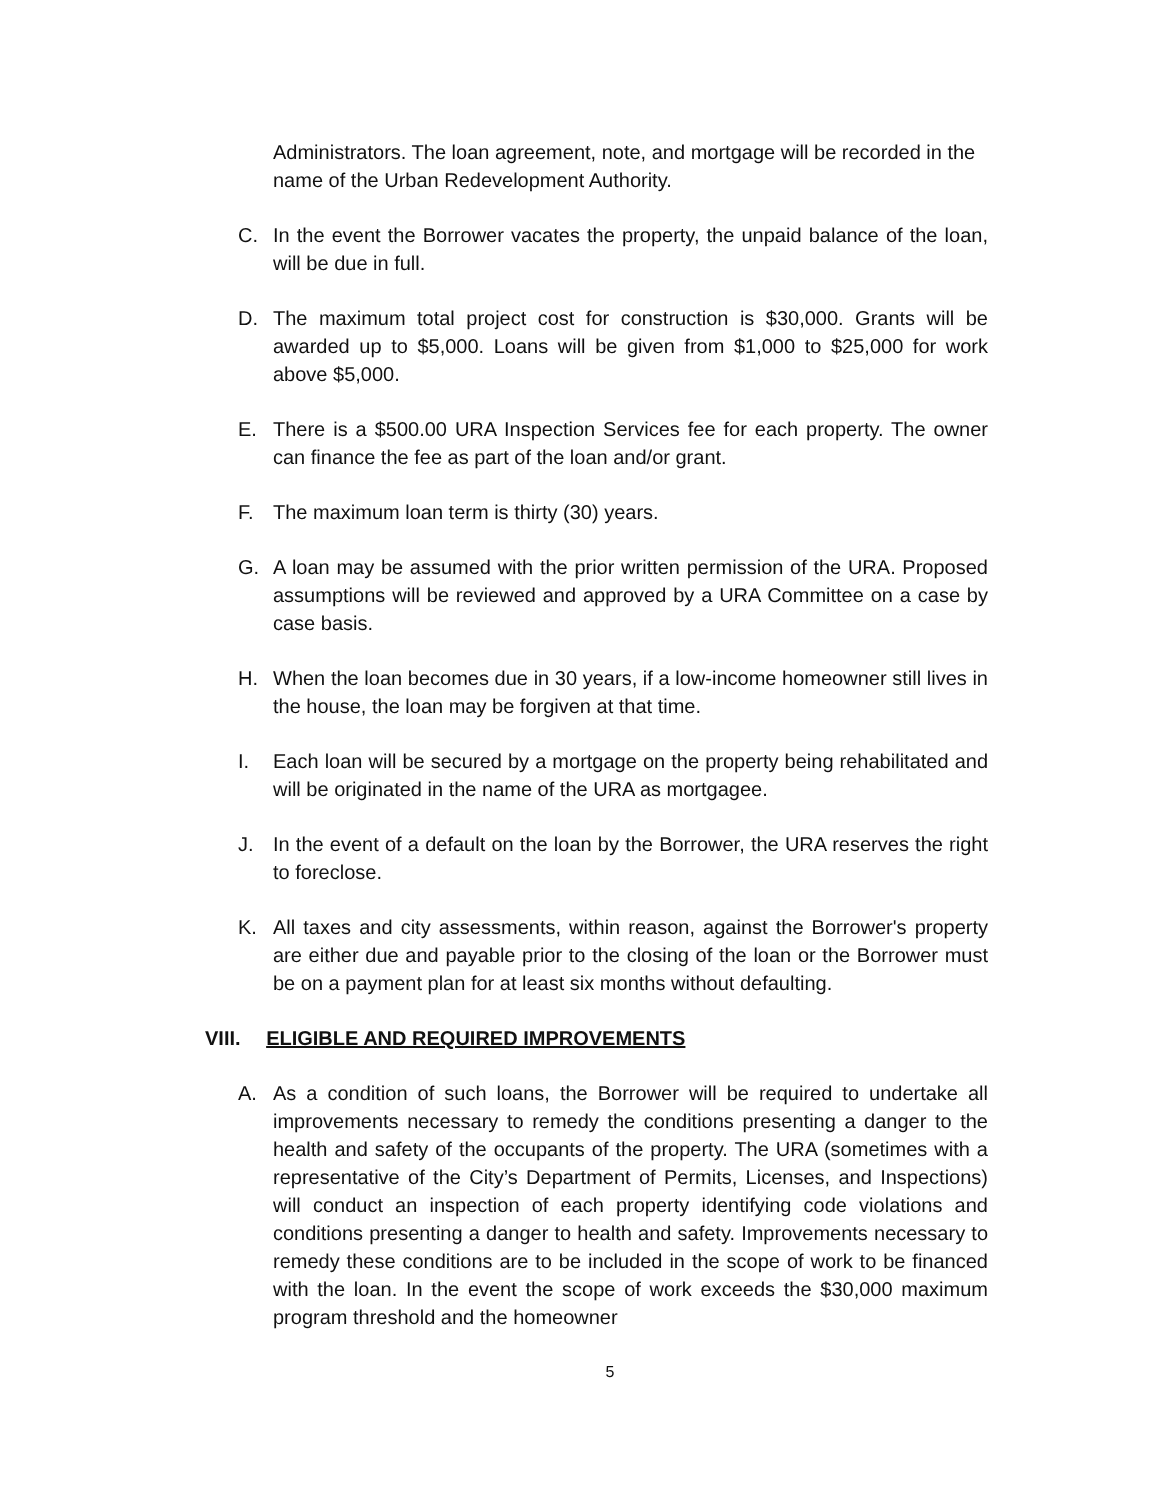Administrators. The loan agreement, note, and mortgage will be recorded in the name of the Urban Redevelopment Authority.
C. In the event the Borrower vacates the property, the unpaid balance of the loan, will be due in full.
D. The maximum total project cost for construction is $30,000. Grants will be awarded up to $5,000. Loans will be given from $1,000 to $25,000 for work above $5,000.
E. There is a $500.00 URA Inspection Services fee for each property. The owner can finance the fee as part of the loan and/or grant.
F. The maximum loan term is thirty (30) years.
G. A loan may be assumed with the prior written permission of the URA. Proposed assumptions will be reviewed and approved by a URA Committee on a case by case basis.
H. When the loan becomes due in 30 years, if a low-income homeowner still lives in the house, the loan may be forgiven at that time.
I. Each loan will be secured by a mortgage on the property being rehabilitated and will be originated in the name of the URA as mortgagee.
J. In the event of a default on the loan by the Borrower, the URA reserves the right to foreclose.
K. All taxes and city assessments, within reason, against the Borrower's property are either due and payable prior to the closing of the loan or the Borrower must be on a payment plan for at least six months without defaulting.
VIII. ELIGIBLE AND REQUIRED IMPROVEMENTS
A. As a condition of such loans, the Borrower will be required to undertake all improvements necessary to remedy the conditions presenting a danger to the health and safety of the occupants of the property. The URA (sometimes with a representative of the City’s Department of Permits, Licenses, and Inspections) will conduct an inspection of each property identifying code violations and conditions presenting a danger to health and safety. Improvements necessary to remedy these conditions are to be included in the scope of work to be financed with the loan. In the event the scope of work exceeds the $30,000 maximum program threshold and the homeowner
5